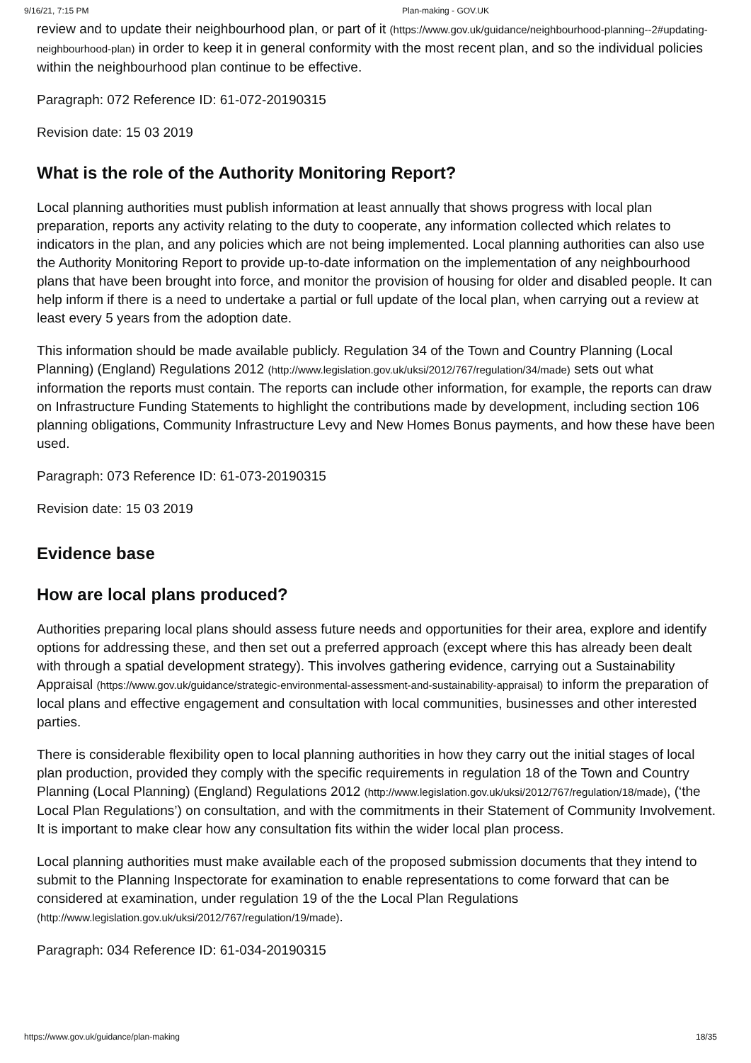9/16/21, 7:15 PM Plan-making - GOV.UK
review and to update their neighbourhood plan, or part of it (https://www.gov.uk/guidance/neighbourhood-planning--2#updating-neighbourhood-plan) in order to keep it in general conformity with the most recent plan, and so the individual policies within the neighbourhood plan continue to be effective.
Paragraph: 072 Reference ID: 61-072-20190315
Revision date: 15 03 2019
What is the role of the Authority Monitoring Report?
Local planning authorities must publish information at least annually that shows progress with local plan preparation, reports any activity relating to the duty to cooperate, any information collected which relates to indicators in the plan, and any policies which are not being implemented. Local planning authorities can also use the Authority Monitoring Report to provide up-to-date information on the implementation of any neighbourhood plans that have been brought into force, and monitor the provision of housing for older and disabled people. It can help inform if there is a need to undertake a partial or full update of the local plan, when carrying out a review at least every 5 years from the adoption date.
This information should be made available publicly. Regulation 34 of the Town and Country Planning (Local Planning) (England) Regulations 2012 (http://www.legislation.gov.uk/uksi/2012/767/regulation/34/made) sets out what information the reports must contain. The reports can include other information, for example, the reports can draw on Infrastructure Funding Statements to highlight the contributions made by development, including section 106 planning obligations, Community Infrastructure Levy and New Homes Bonus payments, and how these have been used.
Paragraph: 073 Reference ID: 61-073-20190315
Revision date: 15 03 2019
Evidence base
How are local plans produced?
Authorities preparing local plans should assess future needs and opportunities for their area, explore and identify options for addressing these, and then set out a preferred approach (except where this has already been dealt with through a spatial development strategy). This involves gathering evidence, carrying out a Sustainability Appraisal (https://www.gov.uk/guidance/strategic-environmental-assessment-and-sustainability-appraisal) to inform the preparation of local plans and effective engagement and consultation with local communities, businesses and other interested parties.
There is considerable flexibility open to local planning authorities in how they carry out the initial stages of local plan production, provided they comply with the specific requirements in regulation 18 of the Town and Country Planning (Local Planning) (England) Regulations 2012 (http://www.legislation.gov.uk/uksi/2012/767/regulation/18/made), (‘the Local Plan Regulations’) on consultation, and with the commitments in their Statement of Community Involvement. It is important to make clear how any consultation fits within the wider local plan process.
Local planning authorities must make available each of the proposed submission documents that they intend to submit to the Planning Inspectorate for examination to enable representations to come forward that can be considered at examination, under regulation 19 of the the Local Plan Regulations (http://www.legislation.gov.uk/uksi/2012/767/regulation/19/made).
Paragraph: 034 Reference ID: 61-034-20190315
https://www.gov.uk/guidance/plan-making 18/35